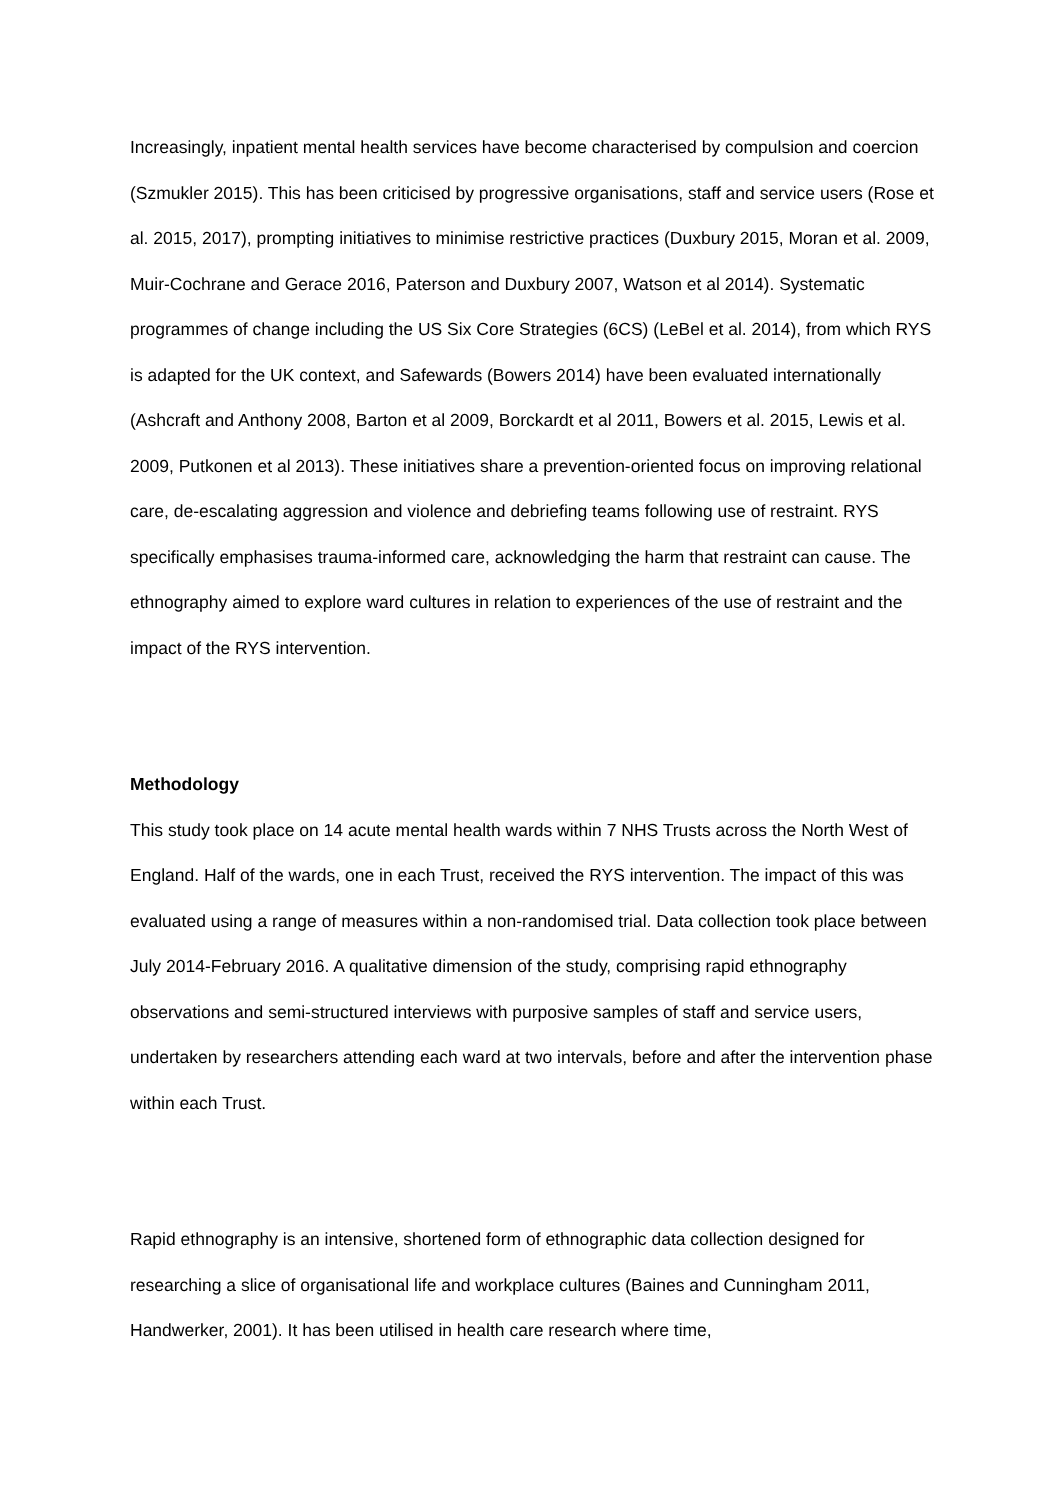Increasingly, inpatient mental health services have become characterised by compulsion and coercion (Szmukler 2015). This has been criticised by progressive organisations, staff and service users (Rose et al. 2015, 2017), prompting initiatives to minimise restrictive practices (Duxbury 2015, Moran et al. 2009, Muir-Cochrane and Gerace 2016, Paterson and Duxbury 2007, Watson et al 2014). Systematic programmes of change including the US Six Core Strategies (6CS) (LeBel et al. 2014), from which RYS is adapted for the UK context, and Safewards (Bowers 2014) have been evaluated internationally (Ashcraft and Anthony 2008, Barton et al 2009, Borckardt et al 2011, Bowers et al. 2015, Lewis et al. 2009, Putkonen et al 2013). These initiatives share a prevention-oriented focus on improving relational care, de-escalating aggression and violence and debriefing teams following use of restraint. RYS specifically emphasises trauma-informed care, acknowledging the harm that restraint can cause. The ethnography aimed to explore ward cultures in relation to experiences of the use of restraint and the impact of the RYS intervention.
Methodology
This study took place on 14 acute mental health wards within 7 NHS Trusts across the North West of England. Half of the wards, one in each Trust, received the RYS intervention. The impact of this was evaluated using a range of measures within a non-randomised trial. Data collection took place between July 2014-February 2016. A qualitative dimension of the study, comprising rapid ethnography observations and semi-structured interviews with purposive samples of staff and service users, undertaken by researchers attending each ward at two intervals, before and after the intervention phase within each Trust.
Rapid ethnography is an intensive, shortened form of ethnographic data collection designed for researching a slice of organisational life and workplace cultures (Baines and Cunningham 2011, Handwerker, 2001). It has been utilised in health care research where time,